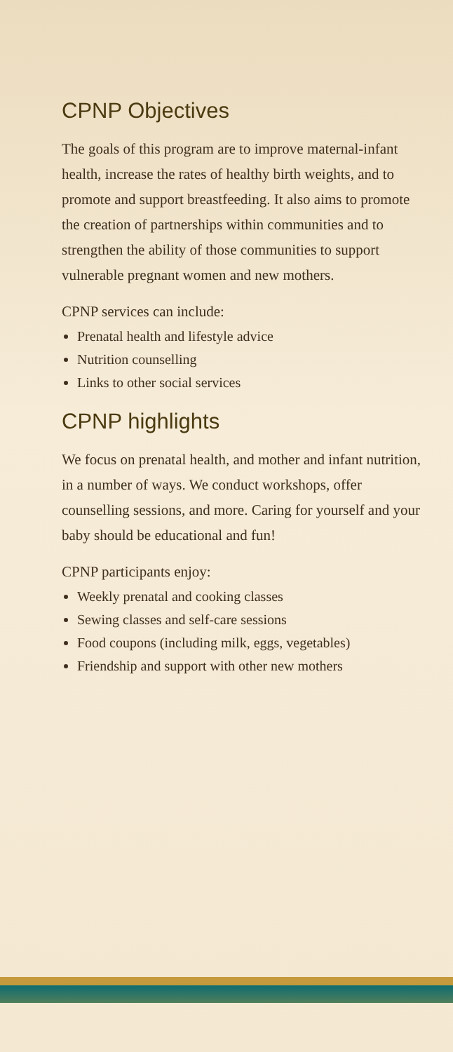CPNP Objectives
The goals of this program are to improve maternal-infant health, increase the rates of healthy birth weights, and to promote and support breastfeeding. It also aims to promote the creation of partnerships within communities and to strengthen the ability of those communities to support vulnerable pregnant women and new mothers.
CPNP services can include:
Prenatal health and lifestyle advice
Nutrition counselling
Links to other social services
CPNP highlights
We focus on prenatal health, and mother and infant nutrition, in a number of ways. We conduct workshops, offer counselling sessions, and more. Caring for yourself and your baby should be educational and fun!
CPNP participants enjoy:
Weekly prenatal and cooking classes
Sewing classes and self-care sessions
Food coupons (including milk, eggs, vegetables)
Friendship and support with other new mothers